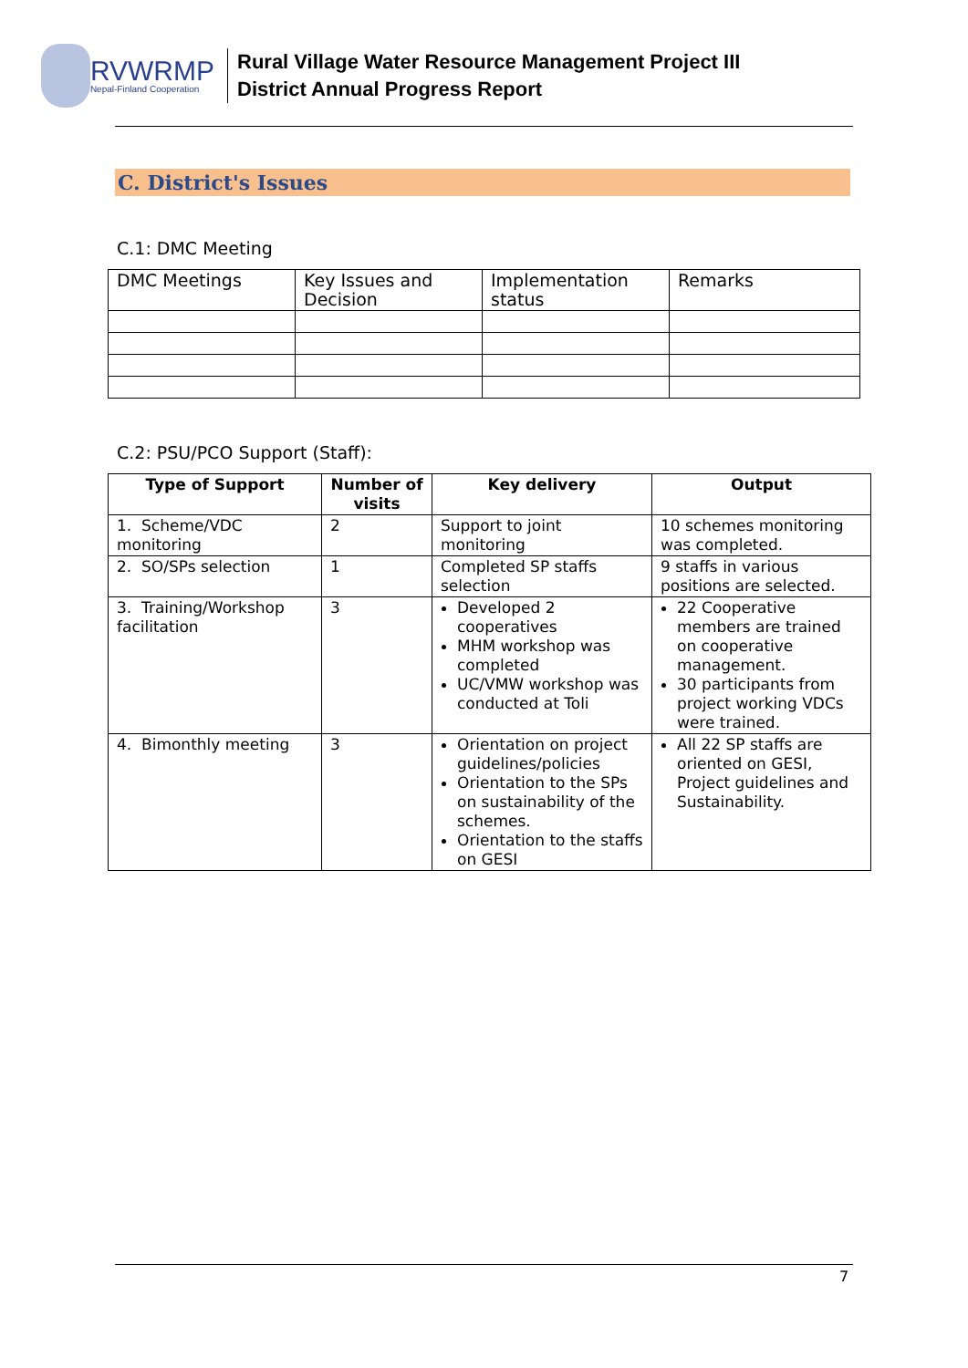RVWRMP
Nepal-Finland Cooperation
Rural Village Water Resource Management Project III
District Annual Progress Report
C. District's Issues
C.1: DMC Meeting
| DMC Meetings | Key Issues and Decision | Implementation status | Remarks |
C.2: PSU/PCO Support (Staff):
| Type of Support | Number of visits | Key delivery | Output |
| --- | --- | --- | --- |
| 1. Scheme/VDC monitoring | 2 | Support to joint monitoring | 10 schemes monitoring was completed. |
| 2. SO/SPs selection | 1 | Completed SP staffs selection | 9 staffs in various positions are selected. |
| 3. Training/Workshop facilitation | 3 | Developed 2 cooperatives MHM workshop was completed UC/VMW workshop was conducted at Toli | 22 Cooperative members are trained on cooperative management. 30 participants from project working VDCs were trained. |
| 4. Bimonthly meeting | 3 | Orientation on project guidelines/policies Orientation to the SPs on sustainability of the schemes. Orientation to the staffs on GESI | All 22 SP staffs are oriented on GESI, Project guidelines and Sustainability. |
7